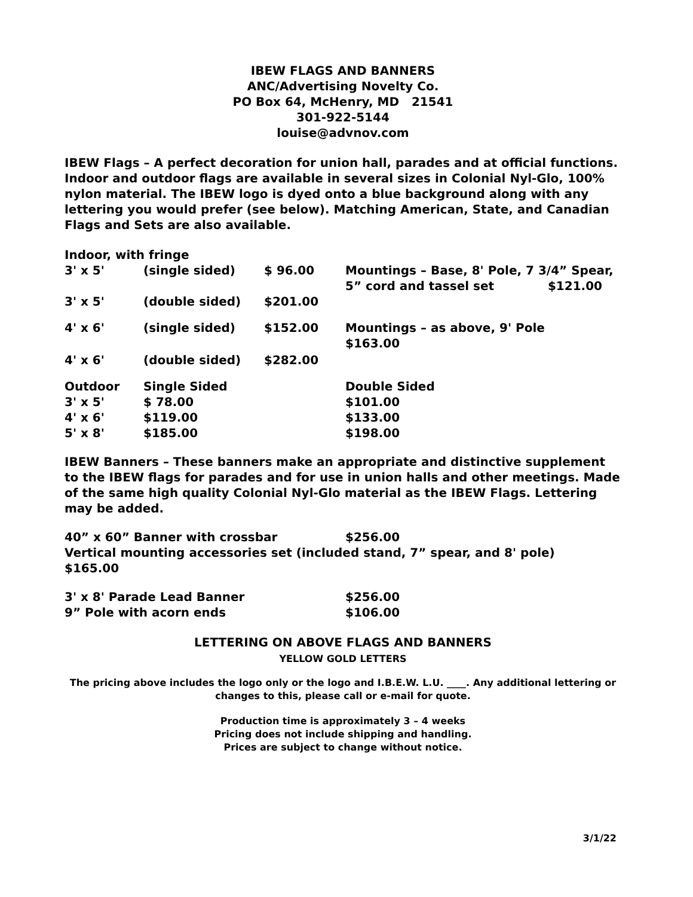IBEW FLAGS AND BANNERS
ANC/Advertising Novelty Co.
PO Box 64, McHenry, MD 21541
301-922-5144
louise@advnov.com
IBEW Flags – A perfect decoration for union hall, parades and at official functions. Indoor and outdoor flags are available in several sizes in Colonial Nyl-Glo, 100% nylon material. The IBEW logo is dyed onto a blue background along with any lettering you would prefer (see below). Matching American, State, and Canadian Flags and Sets are also available.
Indoor, with fringe
| 3' x 5' | (single sided) | $ 96.00 | Mountings – Base, 8' Pole, 7 3/4” Spear, 5” cord and tassel set $121.00 |
| 3' x 5' | (double sided) | $201.00 | |
| 4' x 6' | (single sided) | $152.00 | Mountings – as above, 9' Pole $163.00 |
| 4' x 6' | (double sided) | $282.00 | |
| Outdoor | Single Sided | | Double Sided |
| 3' x 5' | $ 78.00 | | $101.00 |
| 4' x 6' | $119.00 | | $133.00 |
| 5' x 8' | $185.00 | | $198.00 |
IBEW Banners – These banners make an appropriate and distinctive supplement to the IBEW flags for parades and for use in union halls and other meetings. Made of the same high quality Colonial Nyl-Glo material as the IBEW Flags. Lettering may be added.
| 40” x 60” Banner with crossbar | $256.00 |
Vertical mounting accessories set (included stand, 7” spear, and 8' pole) $165.00
| 3' x 8' Parade Lead Banner | $256.00 |
| 9” Pole with acorn ends | $106.00 |
LETTERING ON ABOVE FLAGS AND BANNERS
YELLOW GOLD LETTERS
The pricing above includes the logo only or the logo and I.B.E.W. L.U. ____. Any additional lettering or changes to this, please call or e-mail for quote.
Production time is approximately 3 – 4 weeks
Pricing does not include shipping and handling.
Prices are subject to change without notice.
3/1/22